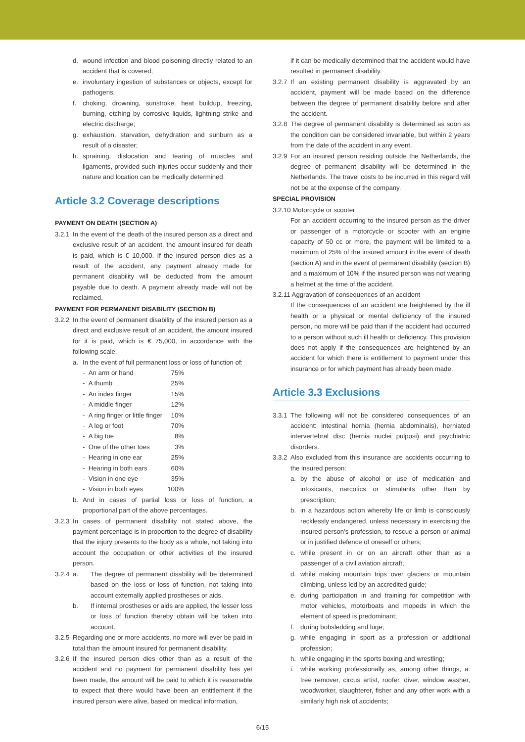d. wound infection and blood poisoning directly related to an accident that is covered;
e. involuntary ingestion of substances or objects, except for pathogens;
f. choking, drowning, sunstroke, heat buildup, freezing, burning, etching by corrosive liquids, lightning strike and electric discharge;
g. exhaustion, starvation, dehydration and sunburn as a result of a disaster;
h. spraining, dislocation and tearing of muscles and ligaments, provided such injuries occur suddenly and their nature and location can be medically determined.
Article 3.2 Coverage descriptions
PAYMENT ON DEATH (SECTION A)
3.2.1
In the event of the death of the insured person as a direct and exclusive result of an accident, the amount insured for death is paid, which is € 10,000. If the insured person dies as a result of the accident, any payment already made for permanent disability will be deducted from the amount payable due to death. A payment already made will not be reclaimed.
PAYMENT FOR PERMANENT DISABILITY (SECTION B)
3.2.2
In the event of permanent disability of the insured person as a direct and exclusive result of an accident, the amount insured for it is paid, which is € 75,000, in accordance with the following scale.
a. In the event of full permanent loss or loss of function of:
| - An arm or hand | 75% |
| - A thumb | 25% |
| - An index finger | 15% |
| - A middle finger | 12% |
| - A ring finger or little finger | 10% |
| - A leg or foot | 70% |
| - A big toe | 8% |
| - One of the other toes | 3% |
| - Hearing in one ear | 25% |
| - Hearing in both ears | 60% |
| - Vision in one eye | 35% |
| - Vision in both eyes | 100% |
b. And in cases of partial loss or loss of function, a proportional part of the above percentages.
3.2.3
In cases of permanent disability not stated above, the payment percentage is in proportion to the degree of disability that the injury presents to the body as a whole, not taking into account the occupation or other activities of the insured person.
3.2.4
a. The degree of permanent disability will be determined based on the loss or loss of function, not taking into account externally applied prostheses or aids.
b. If internal prostheses or aids are applied, the lesser loss or loss of function thereby obtain will be taken into account.
3.2.5
Regarding one or more accidents, no more will ever be paid in total than the amount insured for permanent disability.
3.2.6
If the insured person dies other than as a result of the accident and no payment for permanent disability has yet been made, the amount will be paid to which it is reasonable to expect that there would have been an entitlement if the insured person were alive, based on medical information,
if it can be medically determined that the accident would have resulted in permanent disability.
3.2.7
If an existing permanent disability is aggravated by an accident, payment will be made based on the difference between the degree of permanent disability before and after the accident.
3.2.8
The degree of permanent disability is determined as soon as the condition can be considered invariable, but within 2 years from the date of the accident in any event.
3.2.9
For an insured person residing outside the Netherlands, the degree of permanent disability will be determined in the Netherlands. The travel costs to be incurred in this regard will not be at the expense of the company.
SPECIAL PROVISION
3.2.10 Motorcycle or scooter
For an accident occurring to the insured person as the driver or passenger of a motorcycle or scooter with an engine capacity of 50 cc or more, the payment will be limited to a maximum of 25% of the insured amount in the event of death (section A) and in the event of permanent disability (section B) and a maximum of 10% if the insured person was not wearing a helmet at the time of the accident.
3.2.11 Aggravation of consequences of an accident
If the consequences of an accident are heightened by the ill health or a physical or mental deficiency of the insured person, no more will be paid than if the accident had occurred to a person without such ill health or deficiency. This provision does not apply if the consequences are heightened by an accident for which there is entitlement to payment under this insurance or for which payment has already been made.
Article 3.3 Exclusions
3.3.1
The following will not be considered consequences of an accident: intestinal hernia (hernia abdominalis), herniated intervertebral disc (hernia nuclei pulposi) and psychiatric disorders.
3.3.2
Also excluded from this insurance are accidents occurring to the insured person:
a. by the abuse of alcohol or use of medication and intoxicants, narcotics or stimulants other than by prescription;
b. in a hazardous action whereby life or limb is consciously recklessly endangered, unless necessary in exercising the insured person’s profession, to rescue a person or animal or in justified defence of oneself or others;
c. while present in or on an aircraft other than as a passenger of a civil aviation aircraft;
d. while making mountain trips over glaciers or mountain climbing, unless led by an accredited guide;
e. during participation in and training for competition with motor vehicles, motorboats and mopeds in which the element of speed is predominant;
f. during bobsledding and luge;
g. while engaging in sport as a profession or additional profession;
h. while engaging in the sports boxing and wrestling;
i. while working professionally as, among other things, a: tree remover, circus artist, roofer, diver, window washer, woodworker, slaughterer, fisher and any other work with a similarly high risk of accidents;
6/15